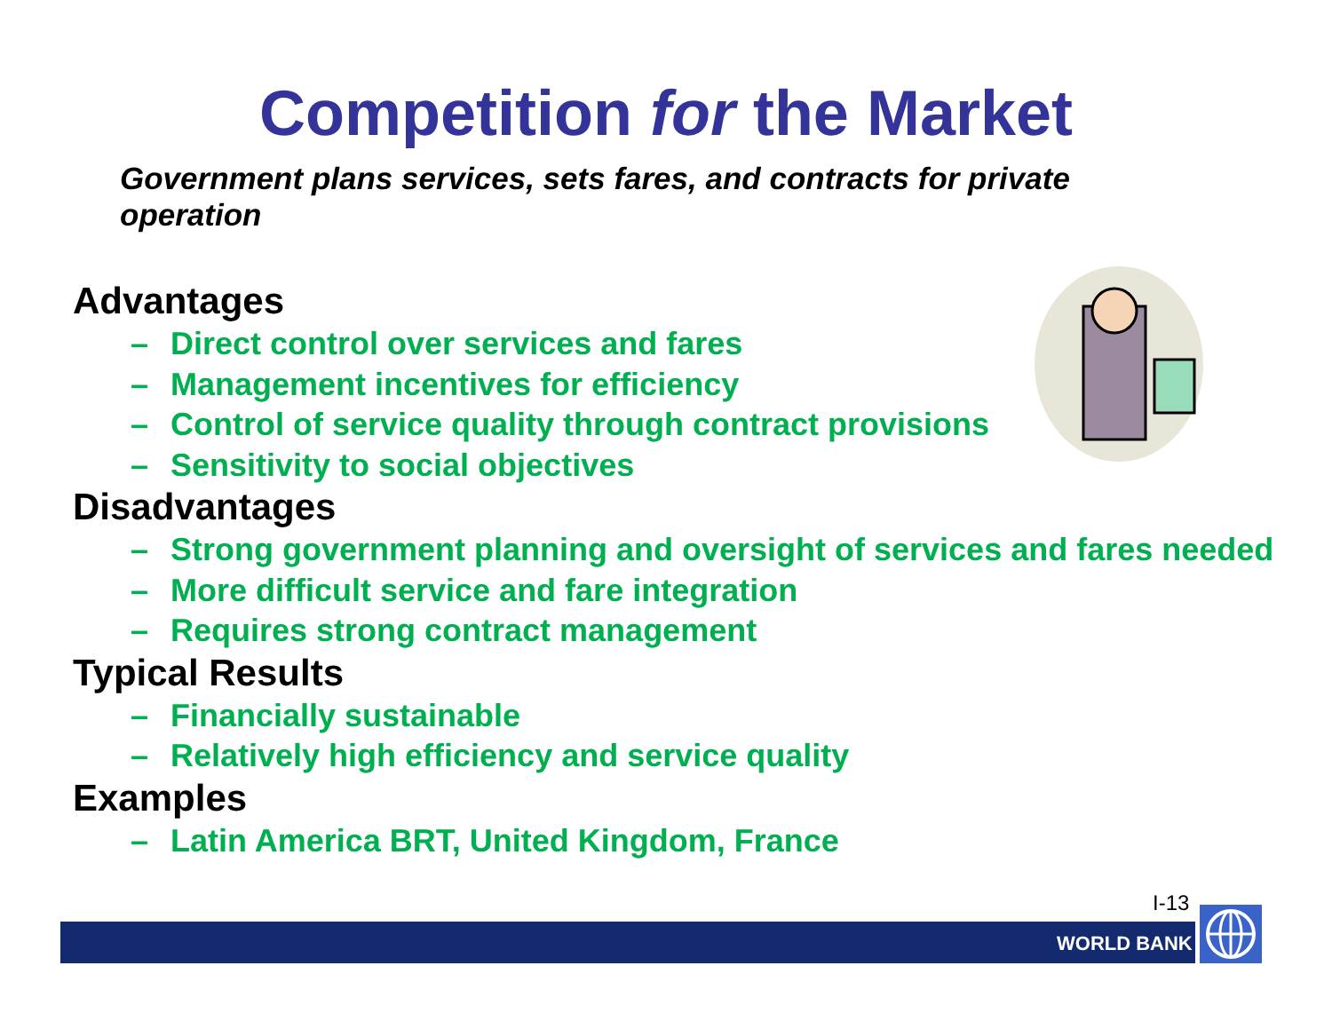Competition for the Market
Government plans services, sets fares, and contracts for private operation
Advantages
– Direct control over services and fares
– Management incentives for efficiency
– Control of service quality through contract provisions
– Sensitivity to social objectives
Disadvantages
– Strong government planning and oversight of services and fares needed
– More difficult service and fare integration
– Requires strong contract management
Typical Results
– Financially sustainable
– Relatively high efficiency and service quality
Examples
– Latin America BRT, United Kingdom, France
I-13
WORLD BANK